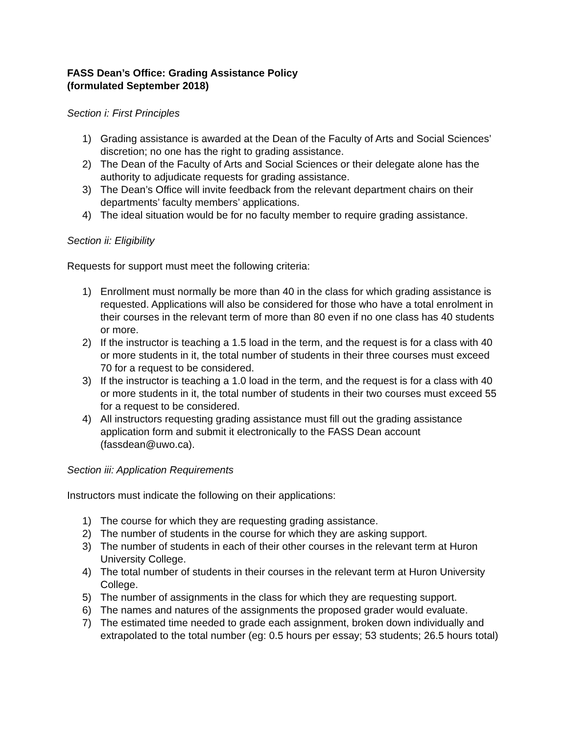FASS Dean’s Office: Grading Assistance Policy
(formulated September 2018)
Section i: First Principles
1) Grading assistance is awarded at the Dean of the Faculty of Arts and Social Sciences’ discretion; no one has the right to grading assistance.
2) The Dean of the Faculty of Arts and Social Sciences or their delegate alone has the authority to adjudicate requests for grading assistance.
3) The Dean’s Office will invite feedback from the relevant department chairs on their departments’ faculty members’ applications.
4) The ideal situation would be for no faculty member to require grading assistance.
Section ii: Eligibility
Requests for support must meet the following criteria:
1) Enrollment must normally be more than 40 in the class for which grading assistance is requested. Applications will also be considered for those who have a total enrolment in their courses in the relevant term of more than 80 even if no one class has 40 students or more.
2) If the instructor is teaching a 1.5 load in the term, and the request is for a class with 40 or more students in it, the total number of students in their three courses must exceed 70 for a request to be considered.
3) If the instructor is teaching a 1.0 load in the term, and the request is for a class with 40 or more students in it, the total number of students in their two courses must exceed 55 for a request to be considered.
4) All instructors requesting grading assistance must fill out the grading assistance application form and submit it electronically to the FASS Dean account (fassdean@uwo.ca).
Section iii: Application Requirements
Instructors must indicate the following on their applications:
1) The course for which they are requesting grading assistance.
2) The number of students in the course for which they are asking support.
3) The number of students in each of their other courses in the relevant term at Huron University College.
4) The total number of students in their courses in the relevant term at Huron University College.
5) The number of assignments in the class for which they are requesting support.
6) The names and natures of the assignments the proposed grader would evaluate.
7) The estimated time needed to grade each assignment, broken down individually and extrapolated to the total number (eg: 0.5 hours per essay; 53 students; 26.5 hours total)